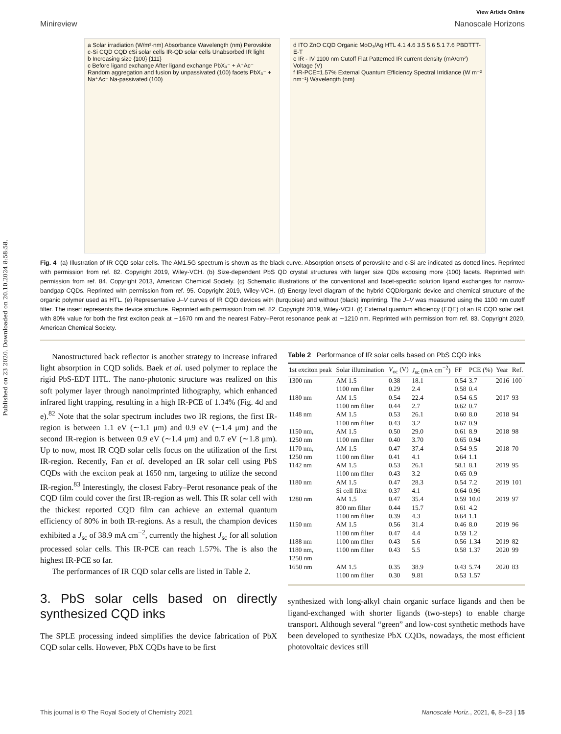Published on 23 2020. Downloaded on 20.10.2024 8:58:58.
View Article Online
Minireview Nanoscale Horizons
a Solar irradiation (W/m²·nm) Absorbance Wavelength (nm) Perovskite c-Si CQD CQD cSi solar cells IR-QD solar cells Unabsorbed IR light
b Increasing size {100} {111}
c Before ligand exchange After ligand exchange PbX₃⁻ + A⁺Ac⁻ Random aggregation and fusion by unpassivated (100) facets PbX₃⁻ + Na⁺Ac⁻ Na-passivated (100)
d ITO ZnO CQD Organic MoO₃/Ag HTL 4.1 4.6 3.5 5.6 5.1 7.6 PBDTTT-E-T
e IR - IV 1100 nm Cutoff Flat Patterned IR current density (mA/cm²) Voltage (V)
f IR-PCE=1.57% External Quantum Efficiency Spectral Irridiance (W m⁻² nm⁻¹) Wavelength (nm)
Fig. 4 (a) Illustration of IR CQD solar cells. The AM1.5G spectrum is shown as the black curve. Absorption onsets of perovskite and c-Si are indicated as dotted lines. Reprinted with permission from ref. 82. Copyright 2019, Wiley-VCH. (b) Size-dependent PbS QD crystal structures with larger size QDs exposing more {100} facets. Reprinted with permission from ref. 84. Copyright 2013, American Chemical Society. (c) Schematic illustrations of the conventional and facet-specific solution ligand exchanges for narrow-bandgap CQDs. Reprinted with permission from ref. 95. Copyright 2019, Wiley-VCH. (d) Energy level diagram of the hybrid CQD/organic device and chemical structure of the organic polymer used as HTL. (e) Representative J–V curves of IR CQD devices with (turquoise) and without (black) imprinting. The J–V was measured using the 1100 nm cutoff filter. The insert represents the device structure. Reprinted with permission from ref. 82. Copyright 2019, Wiley-VCH. (f) External quantum efficiency (EQE) of an IR CQD solar cell, with 80% value for both the first exciton peak at ∼1670 nm and the nearest Fabry–Perot resonance peak at ∼1210 nm. Reprinted with permission from ref. 83. Copyright 2020, American Chemical Society.
Nanostructured back reflector is another strategy to increase infrared light absorption in CQD solids. Baek et al. used polymer to replace the rigid PbS-EDT HTL. The nano-photonic structure was realized on this soft polymer layer through nanoimprinted lithography, which enhanced infrared light trapping, resulting in a high IR-PCE of 1.34% (Fig. 4d and e).<sup>82</sup> Note that the solar spectrum includes two IR regions, the first IR-region is between 1.1 eV (∼1.1 μm) and 0.9 eV (∼1.4 μm) and the second IR-region is between 0.9 eV (∼1.4 μm) and 0.7 eV (∼1.8 μm). Up to now, most IR CQD solar cells focus on the utilization of the first IR-region. Recently, Fan et al. developed an IR solar cell using PbS CQDs with the exciton peak at 1650 nm, targeting to utilize the second IR-region.<sup>83</sup> Interestingly, the closest Fabry–Perot resonance peak of the CQD film could cover the first IR-region as well. This IR solar cell with the thickest reported CQD film can achieve an external quantum efficiency of 80% in both IR-regions. As a result, the champion devices exhibited a J<sub>sc</sub> of 38.9 mA cm<sup>−2</sup>, currently the highest J<sub>sc</sub> for all solution processed solar cells. This IR-PCE can reach 1.57%. The is also the highest IR-PCE so far.
The performances of IR CQD solar cells are listed in Table 2.
3. PbS solar cells based on directly synthesized CQD inks
The SPLE processing indeed simplifies the device fabrication of PbX CQD solar cells. However, PbX CQDs have to be first
Table 2 Performance of IR solar cells based on PbS CQD inks
| 1st exciton peak | Solar illumination | V<sub>oc</sub> (V) | J<sub>sc</sub> (mA cm<sup>−2</sup>) | FF | PCE (%) | Year | Ref. |
| --- | --- | --- | --- | --- | --- | --- | --- |
| 1300 nm | AM 1.5 | 0.38 | 18.1 | 0.54 | 3.7 | 2016 | 100 |
| | 1100 nm filter | 0.29 | 2.4 | 0.58 | 0.4 | | |
| 1180 nm | AM 1.5 | 0.54 | 22.4 | 0.54 | 6.5 | 2017 | 93 |
| | 1100 nm filter | 0.44 | 2.7 | 0.62 | 0.7 | | |
| 1148 nm | AM 1.5 | 0.53 | 26.1 | 0.60 | 8.0 | 2018 | 94 |
| | 1100 nm filter | 0.43 | 3.2 | 0.67 | 0.9 | | |
| 1150 nm, | AM 1.5 | 0.50 | 29.0 | 0.61 | 8.9 | 2018 | 98 |
| 1250 nm | 1100 nm filter | 0.40 | 3.70 | 0.65 | 0.94 | | |
| 1170 nm, | AM 1.5 | 0.47 | 37.4 | 0.54 | 9.5 | 2018 | 70 |
| 1250 nm | 1100 nm filter | 0.41 | 4.1 | 0.64 | 1.1 | | |
| 1142 nm | AM 1.5 | 0.53 | 26.1 | 58.1 | 8.1 | 2019 | 95 |
| | 1100 nm filter | 0.43 | 3.2 | 0.65 | 0.9 | | |
| 1180 nm | AM 1.5 | 0.47 | 28.3 | 0.54 | 7.2 | 2019 | 101 |
| | Si cell filter | 0.37 | 4.1 | 0.64 | 0.96 | | |
| 1280 nm | AM 1.5 | 0.47 | 35.4 | 0.59 | 10.0 | 2019 | 97 |
| | 800 nm filter | 0.44 | 15.7 | 0.61 | 4.2 | | |
| | 1100 nm filter | 0.39 | 4.3 | 0.64 | 1.1 | | |
| 1150 nm | AM 1.5 | 0.56 | 31.4 | 0.46 | 8.0 | 2019 | 96 |
| | 1100 nm filter | 0.47 | 4.4 | 0.59 | 1.2 | | |
| 1188 nm | 1100 nm filter | 0.43 | 5.6 | 0.56 | 1.34 | 2019 | 82 |
| 1180 nm, 1250 nm | 1100 nm filter | 0.43 | 5.5 | 0.58 | 1.37 | 2020 | 99 |
| 1650 nm | AM 1.5 | 0.35 | 38.9 | 0.43 | 5.74 | 2020 | 83 |
| | 1100 nm filter | 0.30 | 9.81 | 0.53 | 1.57 | | |
synthesized with long-alkyl chain organic surface ligands and then be ligand-exchanged with shorter ligands (two-steps) to enable charge transport. Although several “green” and low-cost synthetic methods have been developed to synthesize PbX CQDs, nowadays, the most efficient photovoltaic devices still
This journal is © The Royal Society of Chemistry 2021 Nanoscale Horiz., 2021, 6, 8–23 | 15